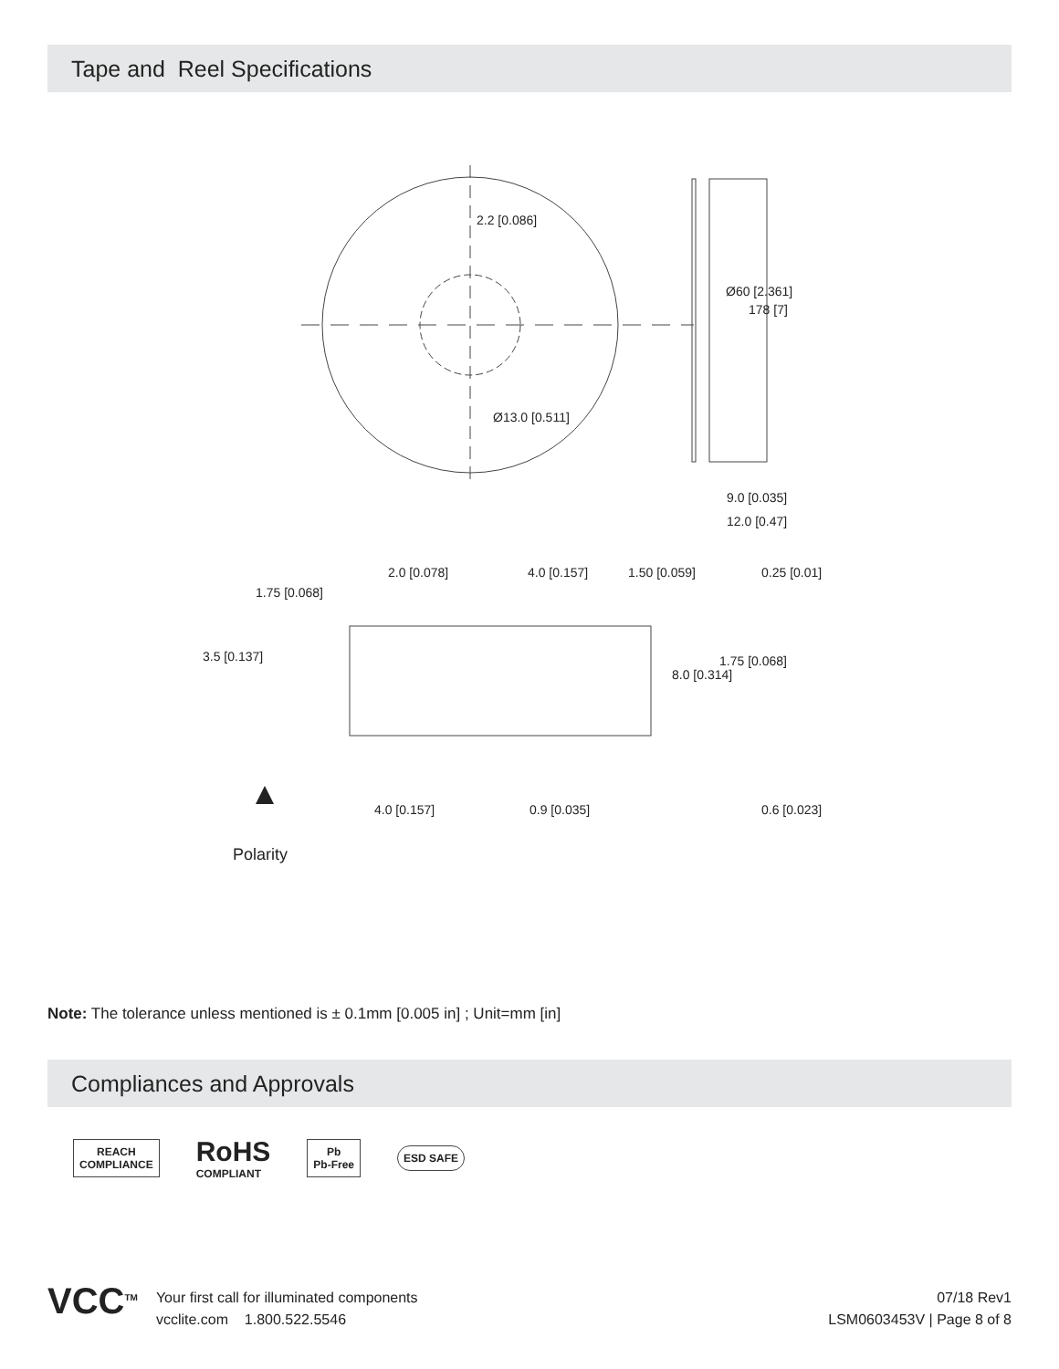Tape and Reel Specifications
2.2 [0.086]
Ø13.0 [0.511]
9.0 [0.035]
12.0 [0.47]
Ø60 [2.361]
178 [7]
2.0 [0.078] 4.0 [0.157] 1.50 [0.059] 0.25 [0.01]
1.75 [0.068]
3.5 [0.137]
8.0 [0.314]
1.75 [0.068]
4.0 [0.157] 0.9 [0.035] 0.6 [0.023]
Polarity
Note: The tolerance unless mentioned is ± 0.1mm [0.005 in] ; Unit=mm [in]
Compliances and Approvals
REACH
COMPLIANCE
RoHS
COMPLIANT
Pb
Pb-Free
ESD SAFE
VCC<sup>TM</sup>
Your first call for illuminated components
vcclite.com 1.800.522.5546
07/18 Rev1
LSM0603453V | Page 8 of 8